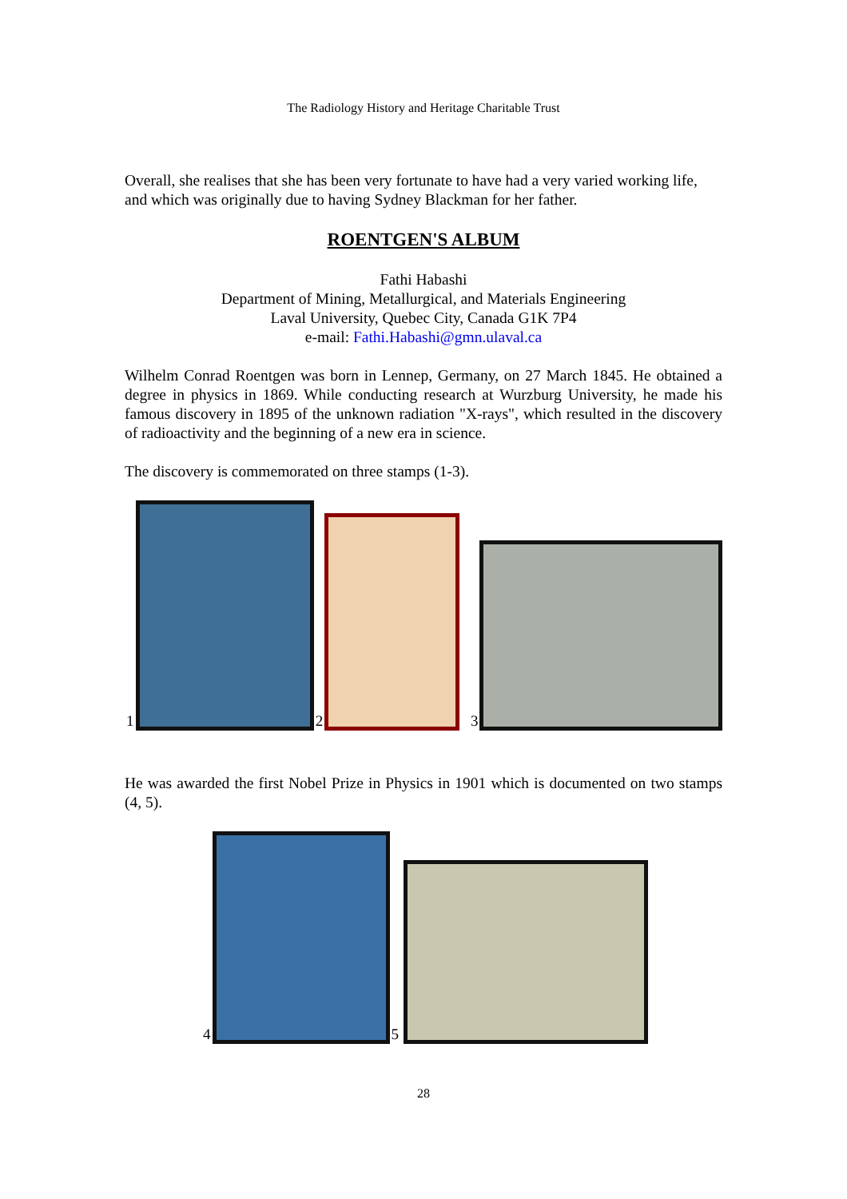The Radiology History and Heritage Charitable Trust
Overall, she realises that she has been very fortunate to have had a very varied working life, and which was originally due to having Sydney Blackman for her father.
ROENTGEN'S ALBUM
Fathi Habashi
Department of Mining, Metallurgical, and Materials Engineering
Laval University, Quebec City, Canada G1K 7P4
e-mail: Fathi.Habashi@gmn.ulaval.ca
Wilhelm Conrad Roentgen was born in Lennep, Germany, on 27 March 1845. He obtained a degree in physics in 1869. While conducting research at Wurzburg University, he made his famous discovery in 1895 of the unknown radiation "X-rays", which resulted in the discovery of radioactivity and the beginning of a new era in science.
The discovery is commemorated on three stamps (1-3).
1 2 3
He was awarded the first Nobel Prize in Physics in 1901 which is documented on two stamps (4, 5).
4 5
28